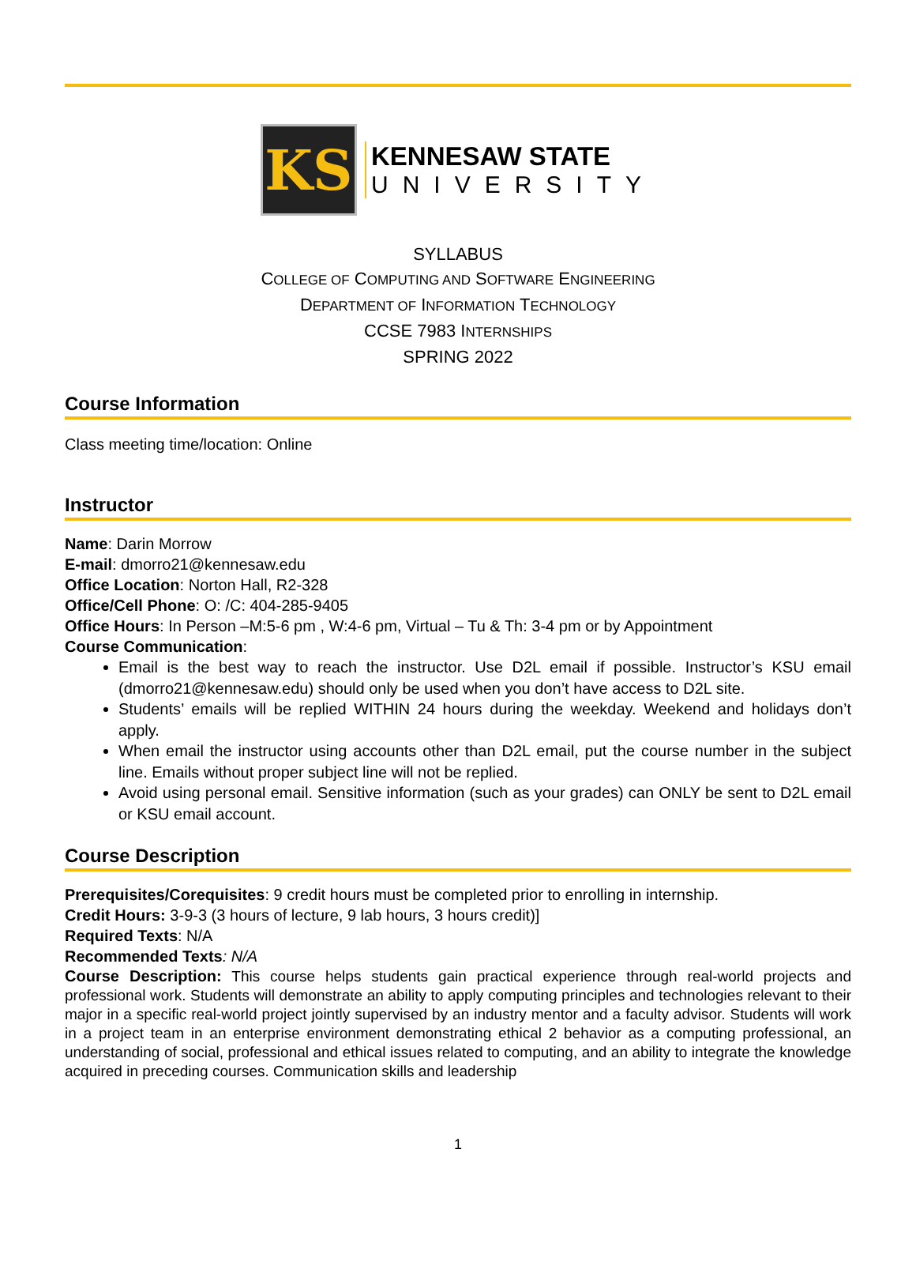KS
KENNESAW STATE
UNIVERSITY
SYLLABUS
COLLEGE OF COMPUTING AND SOFTWARE ENGINEERING
DEPARTMENT OF INFORMATION TECHNOLOGY
CCSE 7983 INTERNSHIPS
SPRING 2022
Course Information
Class meeting time/location: Online
Instructor
Name: Darin Morrow
E-mail: dmorro21@kennesaw.edu
Office Location: Norton Hall, R2-328
Office/Cell Phone: O: /C: 404-285-9405
Office Hours: In Person –M:5-6 pm , W:4-6 pm, Virtual – Tu & Th: 3-4 pm or by Appointment
Course Communication:
Email is the best way to reach the instructor. Use D2L email if possible. Instructor’s KSU email (dmorro21@kennesaw.edu) should only be used when you don’t have access to D2L site.
Students’ emails will be replied WITHIN 24 hours during the weekday. Weekend and holidays don’t apply.
When email the instructor using accounts other than D2L email, put the course number in the subject line. Emails without proper subject line will not be replied.
Avoid using personal email. Sensitive information (such as your grades) can ONLY be sent to D2L email or KSU email account.
Course Description
Prerequisites/Corequisites: 9 credit hours must be completed prior to enrolling in internship.
Credit Hours: 3-9-3 (3 hours of lecture, 9 lab hours, 3 hours credit)]
Required Texts: N/A
Recommended Texts: N/A
Course Description: This course helps students gain practical experience through real-world projects and professional work. Students will demonstrate an ability to apply computing principles and technologies relevant to their major in a specific real-world project jointly supervised by an industry mentor and a faculty advisor. Students will work in a project team in an enterprise environment demonstrating ethical 2 behavior as a computing professional, an understanding of social, professional and ethical issues related to computing, and an ability to integrate the knowledge acquired in preceding courses. Communication skills and leadership
1